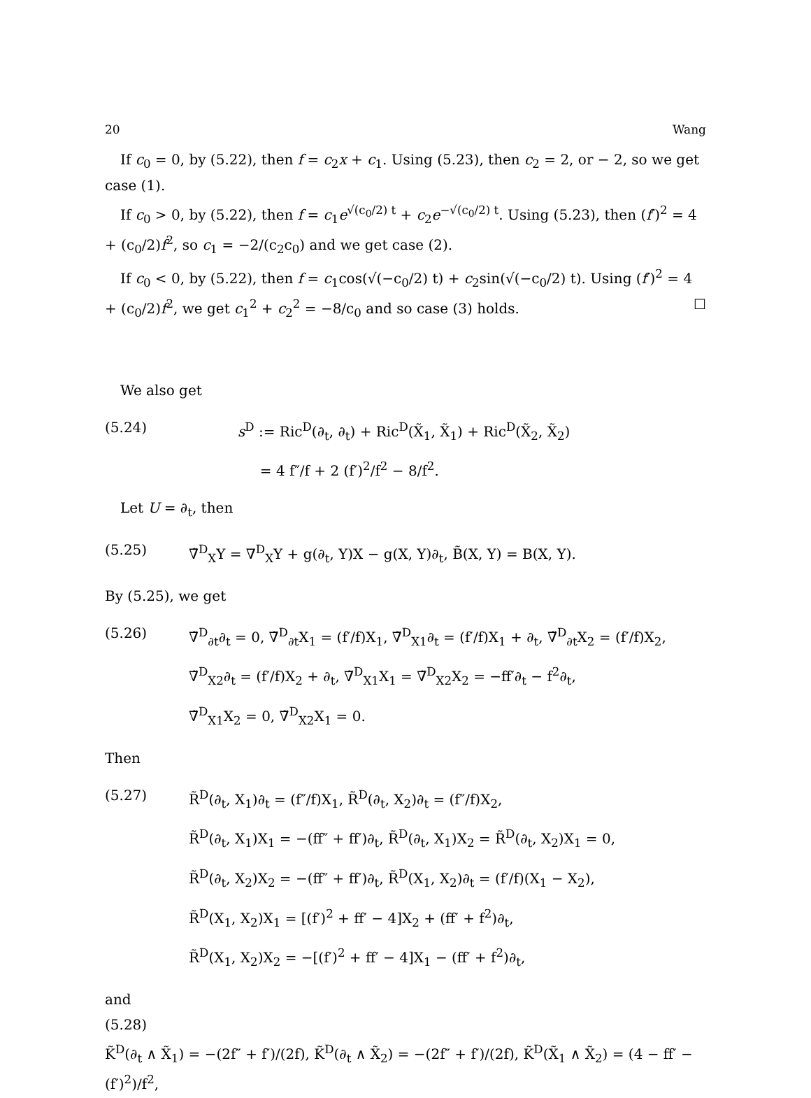20 Wang
If c<sub>0</sub> = 0, by (5.22), then f = c<sub>2</sub>x + c<sub>1</sub>. Using (5.23), then c<sub>2</sub> = 2, or − 2, so we get case (1).
If c<sub>0</sub> > 0, by (5.22), then f = c<sub>1</sub>e<sup>√(c<sub>0</sub>/2) t</sup> + c<sub>2</sub>e<sup>−√(c<sub>0</sub>/2) t</sup>. Using (5.23), then (f′)<sup>2</sup> = 4 + (c<sub>0</sub>/2)f<sup>2</sup>, so c<sub>1</sub> = −2/(c<sub>2</sub>c<sub>0</sub>) and we get case (2).
If c<sub>0</sub> < 0, by (5.22), then f = c<sub>1</sub>cos(√(−c<sub>0</sub>/2) t) + c<sub>2</sub>sin(√(−c<sub>0</sub>/2) t). Using (f′)<sup>2</sup> = 4 + (c<sub>0</sub>/2)f<sup>2</sup>, we get c<sub>1</sub><sup>2</sup> + c<sub>2</sub><sup>2</sup> = −8/c<sub>0</sub> and so case (3) holds. ☐
We also get
(5.24) s<sup>D</sup> := Ric<sup>D</sup>(∂<sub>t</sub>, ∂<sub>t</sub>) + Ric<sup>D</sup>(X̃<sub>1</sub>, X̃<sub>1</sub>) + Ric<sup>D</sup>(X̃<sub>2</sub>, X̃<sub>2</sub>)
= 4 f″/f + 2 (f′)<sup>2</sup>/f<sup>2</sup> − 8/f<sup>2</sup>.
Let U = ∂<sub>t</sub>, then
(5.25) ∇̃<sup>D</sup><sub>X</sub>Y = ∇<sup>D</sup><sub>X</sub>Y + g(∂<sub>t</sub>, Y)X − g(X, Y)∂<sub>t</sub>, B̃(X, Y) = B(X, Y).
By (5.25), we get
(5.26) ∇̃<sup>D</sup><sub>∂t</sub>∂<sub>t</sub> = 0, ∇̃<sup>D</sup><sub>∂t</sub>X<sub>1</sub> = (f′/f)X<sub>1</sub>, ∇̃<sup>D</sup><sub>X1</sub>∂<sub>t</sub> = (f′/f)X<sub>1</sub> + ∂<sub>t</sub>, ∇̃<sup>D</sup><sub>∂t</sub>X<sub>2</sub> = (f′/f)X<sub>2</sub>,
∇̃<sup>D</sup><sub>X2</sub>∂<sub>t</sub> = (f′/f)X<sub>2</sub> + ∂<sub>t</sub>, ∇̃<sup>D</sup><sub>X1</sub>X<sub>1</sub> = ∇̃<sup>D</sup><sub>X2</sub>X<sub>2</sub> = −ff′∂<sub>t</sub> − f<sup>2</sup>∂<sub>t</sub>,
∇̃<sup>D</sup><sub>X1</sub>X<sub>2</sub> = 0, ∇̃<sup>D</sup><sub>X2</sub>X<sub>1</sub> = 0.
Then
(5.27) R̃<sup>D</sup>(∂<sub>t</sub>, X<sub>1</sub>)∂<sub>t</sub> = (f″/f)X<sub>1</sub>, R̃<sup>D</sup>(∂<sub>t</sub>, X<sub>2</sub>)∂<sub>t</sub> = (f″/f)X<sub>2</sub>,
R̃<sup>D</sup>(∂<sub>t</sub>, X<sub>1</sub>)X<sub>1</sub> = −(ff″ + ff′)∂<sub>t</sub>, R̃<sup>D</sup>(∂<sub>t</sub>, X<sub>1</sub>)X<sub>2</sub> = R̃<sup>D</sup>(∂<sub>t</sub>, X<sub>2</sub>)X<sub>1</sub> = 0,
R̃<sup>D</sup>(∂<sub>t</sub>, X<sub>2</sub>)X<sub>2</sub> = −(ff″ + ff′)∂<sub>t</sub>, R̃<sup>D</sup>(X<sub>1</sub>, X<sub>2</sub>)∂<sub>t</sub> = (f′/f)(X<sub>1</sub> − X<sub>2</sub>),
R̃<sup>D</sup>(X<sub>1</sub>, X<sub>2</sub>)X<sub>1</sub> = [(f′)<sup>2</sup> + ff′ − 4]X<sub>2</sub> + (ff′ + f<sup>2</sup>)∂<sub>t</sub>,
R̃<sup>D</sup>(X<sub>1</sub>, X<sub>2</sub>)X<sub>2</sub> = −[(f′)<sup>2</sup> + ff′ − 4]X<sub>1</sub> − (ff′ + f<sup>2</sup>)∂<sub>t</sub>,
and
(5.28)
K̃<sup>D</sup>(∂<sub>t</sub> ∧ X̃<sub>1</sub>) = −(2f″ + f′)/(2f), K̃<sup>D</sup>(∂<sub>t</sub> ∧ X̃<sub>2</sub>) = −(2f″ + f′)/(2f), K̃<sup>D</sup>(X̃<sub>1</sub> ∧ X̃<sub>2</sub>) = (4 − ff′ − (f′)<sup>2</sup>)/f<sup>2</sup>,